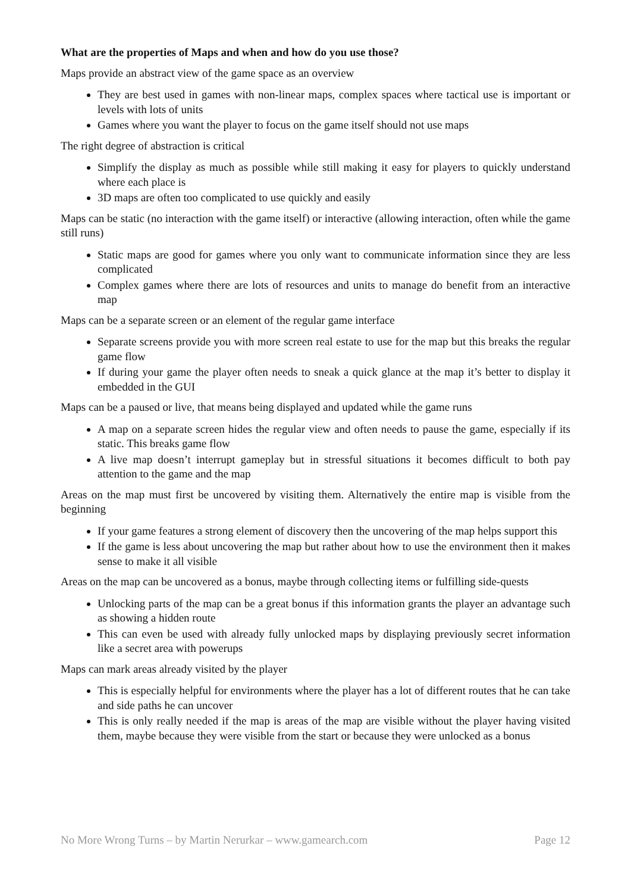What are the properties of Maps and when and how do you use those?
Maps provide an abstract view of the game space as an overview
They are best used in games with non-linear maps, complex spaces where tactical use is important or levels with lots of units
Games where you want the player to focus on the game itself should not use maps
The right degree of abstraction is critical
Simplify the display as much as possible while still making it easy for players to quickly understand where each place is
3D maps are often too complicated to use quickly and easily
Maps can be static (no interaction with the game itself) or interactive (allowing interaction, often while the game still runs)
Static maps are good for games where you only want to communicate information since they are less complicated
Complex games where there are lots of resources and units to manage do benefit from an interactive map
Maps can be a separate screen or an element of the regular game interface
Separate screens provide you with more screen real estate to use for the map but this breaks the regular game flow
If during your game the player often needs to sneak a quick glance at the map it’s better to display it embedded in the GUI
Maps can be a paused or live, that means being displayed and updated while the game runs
A map on a separate screen hides the regular view and often needs to pause the game, especially if its static. This breaks game flow
A live map doesn’t interrupt gameplay but in stressful situations it becomes difficult to both pay attention to the game and the map
Areas on the map must first be uncovered by visiting them. Alternatively the entire map is visible from the beginning
If your game features a strong element of discovery then the uncovering of the map helps support this
If the game is less about uncovering the map but rather about how to use the environment then it makes sense to make it all visible
Areas on the map can be uncovered as a bonus, maybe through collecting items or fulfilling side-quests
Unlocking parts of the map can be a great bonus if this information grants the player an advantage such as showing a hidden route
This can even be used with already fully unlocked maps by displaying previously secret information like a secret area with powerups
Maps can mark areas already visited by the player
This is especially helpful for environments where the player has a lot of different routes that he can take and side paths he can uncover
This is only really needed if the map is areas of the map are visible without the player having visited them, maybe because they were visible from the start or because they were unlocked as a bonus
No More Wrong Turns – by Martin Nerurkar – www.gamearch.com Page 12